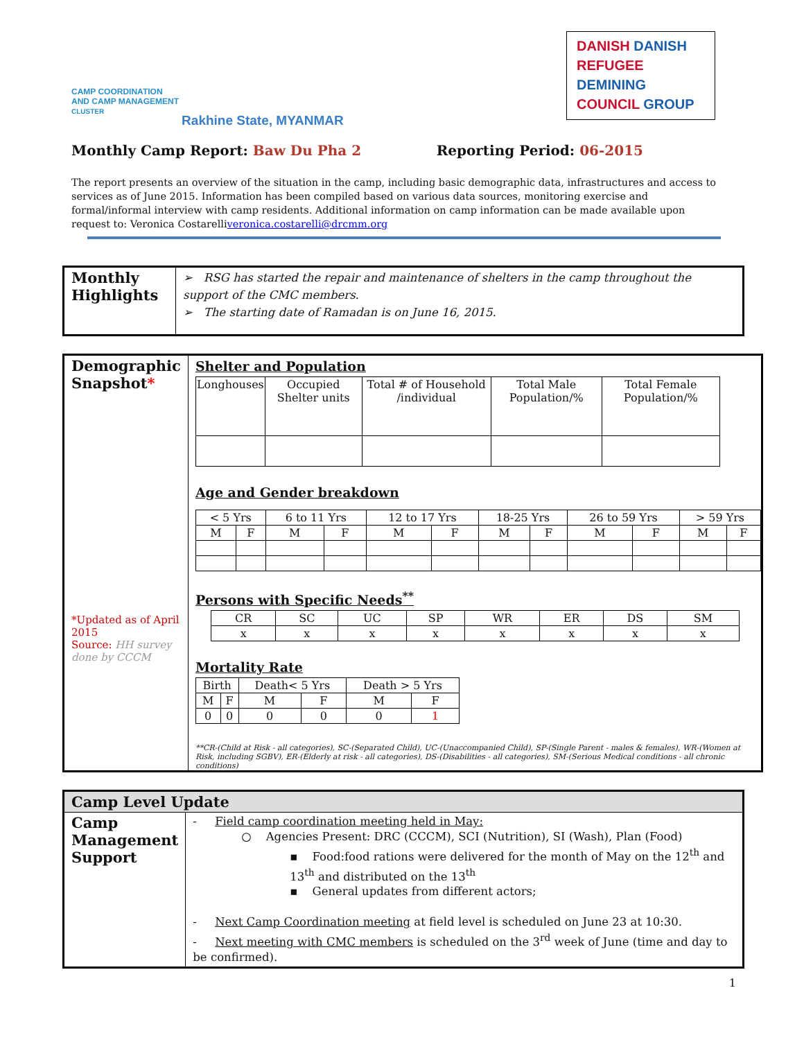CAMP COORDINATION
AND CAMP MANAGEMENT
CLUSTER
Rakhine State, MYANMAR
DANISH DANISH
REFUGEE DEMINING
COUNCIL GROUP
Monthly Camp Report: Baw Du Pha 2 Reporting Period: 06-2015
The report presents an overview of the situation in the camp, including basic demographic data, infrastructures and access to services as of June 2015. Information has been compiled based on various data sources, monitoring exercise and formal/informal interview with camp residents. Additional information on camp information can be made available upon request to: Veronica Costarelliveronica.costarelli@drcmm.org
| Monthly Highlights | ➢ RSG has started the repair and maintenance of shelters in the camp throughout the support of the CMC members. ➢ The starting date of Ramadan is on June 16, 2015. |
| Demographic Snapshot * *Updated as of April 2015 Source: HH survey done by CCCM | Shelter and Population / Longhouses / Occupied Shelter units / Total # of Household /individual / Total Male Population/% / Total Female Population/% / Age and Gender breakdown / < 5 Yrs / / 6 to 11 Yrs / / 12 to 17 Yrs / / 18-25 Yrs / / 26 to 59 Yrs / / > 59 Yrs / / / M / F / M / F / M / F / M / F / M / F / M / F / Persons with Specific Needs<sup>**</sup> / CR / SC / UC / SP / WR / ER / DS / SM / / x / x / x / x / x / x / x / x / Mortality Rate / Birth / / Death< 5 Yrs / / Death > 5 Yrs / / / M / F / M / F / M / F / / 0 / 0 / 0 / 0 / 0 / 1 / **CR-(Child at Risk - all categories), SC-(Separated Child), UC-(Unaccompanied Child), SP-(Single Parent - males & females), WR-(Women at Risk, including SGBV), ER-(Elderly at risk - all categories), DS-(Disabilities - all categories), SM-(Serious Medical conditions - all chronic conditions) |
| Camp Level Update | |
| Camp Management Support | - Field camp coordination meeting held in May: ○ Agencies Present: DRC (CCCM), SCI (Nutrition), SI (Wash), Plan (Food) ▪ Food:food rations were delivered for the month of May on the 12<sup>th</sup> and 13<sup>th</sup> and distributed on the 13<sup>th</sup> ▪ General updates from different actors; - Next Camp Coordination meeting at field level is scheduled on June 23 at 10:30. - Next meeting with CMC members is scheduled on the 3<sup>rd</sup> week of June (time and day to be confirmed). |
1